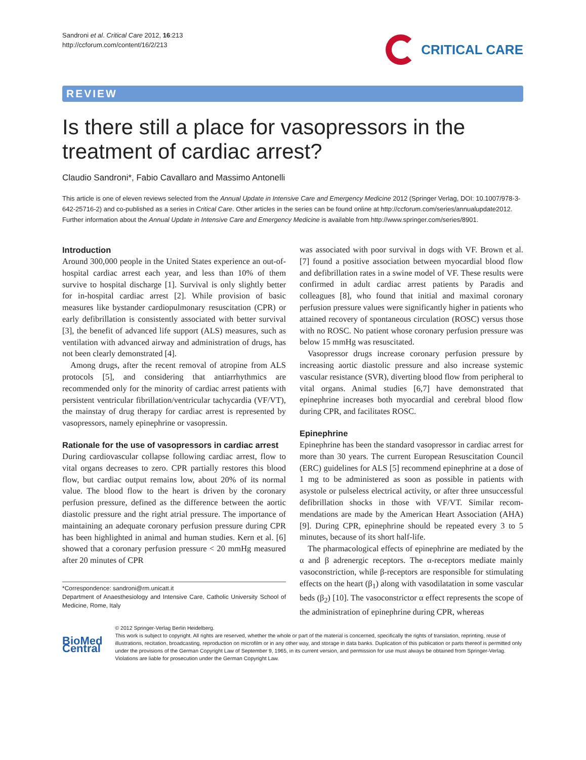Sandroni et al. Critical Care 2012, 16:213
http://ccforum.com/content/16/2/213
CRITICAL CARE
REVIEW
Is there still a place for vasopressors in the treatment of cardiac arrest?
Claudio Sandroni*, Fabio Cavallaro and Massimo Antonelli
This article is one of eleven reviews selected from the Annual Update in Intensive Care and Emergency Medicine 2012 (Springer Verlag, DOI: 10.1007/978-3-642-25716-2) and co-published as a series in Critical Care. Other articles in the series can be found online at http://ccforum.com/series/annualupdate2012. Further information about the Annual Update in Intensive Care and Emergency Medicine is available from http://www.springer.com/series/8901.
Introduction
Around 300,000 people in the United States experience an out-of-hospital cardiac arrest each year, and less than 10% of them survive to hospital discharge [1]. Survival is only slightly better for in-hospital cardiac arrest [2]. While provision of basic measures like bystander cardio­pulmonary resuscitation (CPR) or early defibrillation is consistently associated with better survival [3], the benefit of advanced life support (ALS) measures, such as ventilation with advanced airway and administration of drugs, has not been clearly demonstrated [4].
Among drugs, after the recent removal of atropine from ALS protocols [5], and considering that anti­arrhythmics are recommended only for the minority of cardiac arrest patients with persistent ventricular fibrilla­tion/ventricular tachycardia (VF/VT), the mainstay of drug therapy for cardiac arrest is represented by vaso­pressors, namely epinephrine or vasopressin.
Rationale for the use of vasopressors in cardiac arrest
During cardiovascular collapse following cardiac arrest, flow to vital organs decreases to zero. CPR partially restores this blood flow, but cardiac output remains low, about 20% of its normal value. The blood flow to the heart is driven by the coronary perfusion pressure, defined as the difference between the aortic diastolic pressure and the right atrial pressure. The importance of maintaining an adequate coronary perfusion pressure during CPR has been highlighted in animal and human studies. Kern et al. [6] showed that a coronary perfusion pressure < 20 mmHg measured after 20 minutes of CPR
*Correspondence: sandroni@rm.unicatt.it
Department of Anaesthesiology and Intensive Care, Catholic University School of Medicine, Rome, Italy
was associated with poor survival in dogs with VF. Brown et al. [7] found a positive association between myocardial blood flow and defibrillation rates in a swine model of VF. These results were confirmed in adult cardiac arrest patients by Paradis and colleagues [8], who found that initial and maximal coronary perfusion pressure values were significantly higher in patients who attained recovery of spontaneous circulation (ROSC) versus those with no ROSC. No patient whose coronary perfusion pressure was below 15 mmHg was resuscitated.
Vasopressor drugs increase coronary perfusion pressure by increasing aortic diastolic pressure and also increase systemic vascular resistance (SVR), diverting blood flow from peripheral to vital organs. Animal studies [6,7] have demonstrated that epinephrine increases both myo­cardial and cerebral blood flow during CPR, and facili­tates ROSC.
Epinephrine
Epinephrine has been the standard vasopressor in cardiac arrest for more than 30 years. The current European Resuscitation Council (ERC) guidelines for ALS [5] recommend epinephrine at a dose of 1 mg to be adminis­tered as soon as possible in patients with asystole or pulseless electrical activity, or after three unsuccessful defibrillation shocks in those with VF/VT. Similar recom­mendations are made by the American Heart Association (AHA) [9]. During CPR, epinephrine should be repeated every 3 to 5 minutes, because of its short half-life.
The pharmacological effects of epinephrine are medi­ated by the α and β adrenergic receptors. The α-receptors mediate mainly vasoconstriction, while β-receptors are responsible for stimulating effects on the heart (β<sub>1</sub>) along with vasodilatation in some vascular beds (β<sub>2</sub>) [10]. The vasoconstrictor α effect represents the scope of the administration of epinephrine during CPR, whereas
BioMed Central
© 2012 Springer-Verlag Berlin Heidelberg.
This work is subject to copyright. All rights are reserved, whether the whole or part of the material is concerned, specifically the rights of translation, reprinting, reuse of illustrations, recitation, broadcasting, reproduction on microfilm or in any other way, and storage in data banks. Duplication of this publication or parts thereof is permitted only under the provisions of the German Copyright Law of September 9, 1965, in its current version, and permission for use must always be obtained from Springer-Verlag. Violations are liable for prosecution under the German Copyright Law.